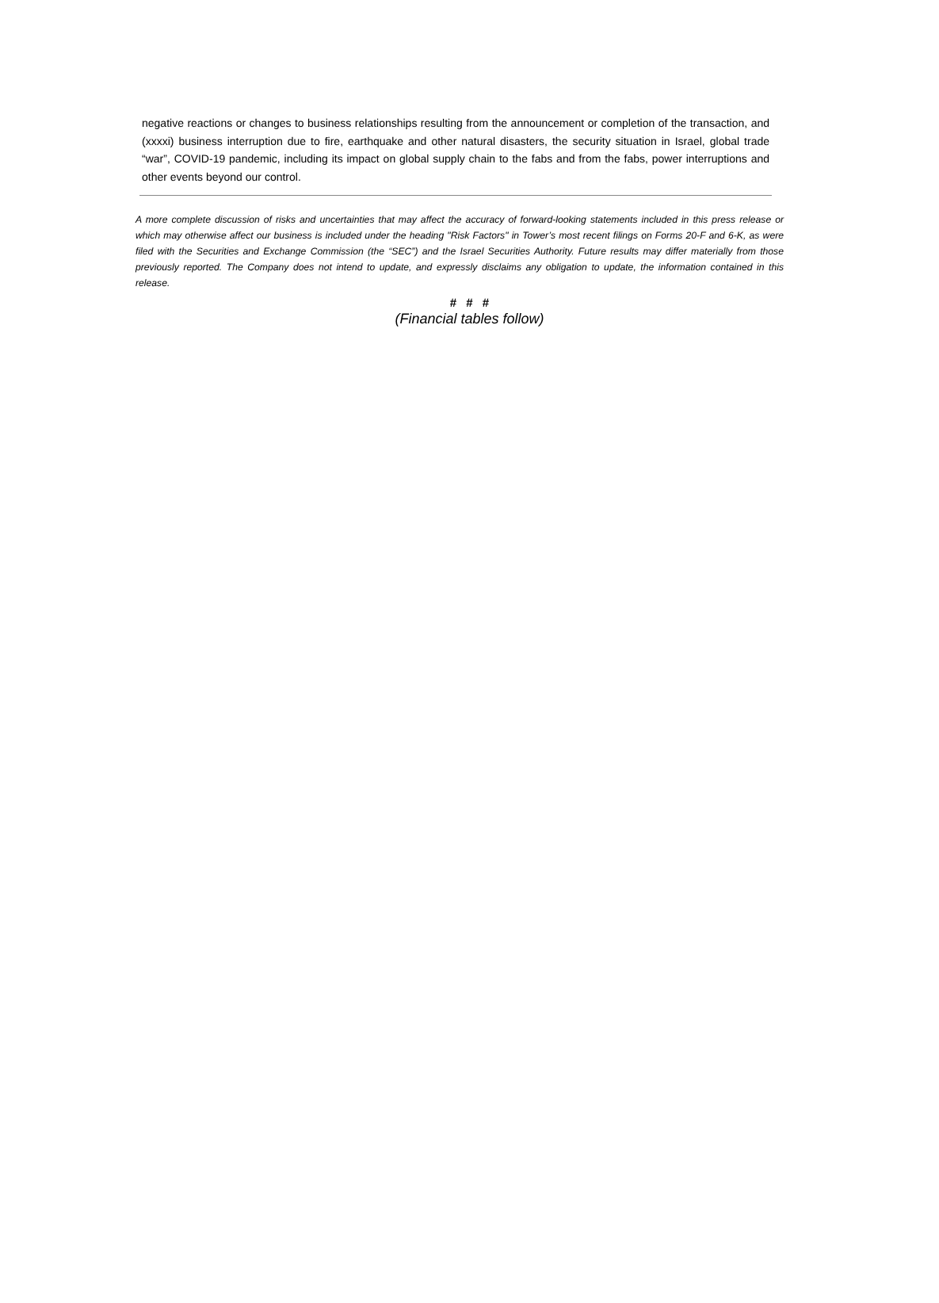negative reactions or changes to business relationships resulting from the announcement or completion of the transaction, and (xxxxi) business interruption due to fire, earthquake and other natural disasters, the security situation in Israel, global trade “war”, COVID-19 pandemic, including its impact on global supply chain to the fabs and from the fabs, power interruptions and other events beyond our control.
A more complete discussion of risks and uncertainties that may affect the accuracy of forward-looking statements included in this press release or which may otherwise affect our business is included under the heading "Risk Factors" in Tower’s most recent filings on Forms 20-F and 6-K, as were filed with the Securities and Exchange Commission (the “SEC”) and the Israel Securities Authority. Future results may differ materially from those previously reported. The Company does not intend to update, and expressly disclaims any obligation to update, the information contained in this release.
# # #
(Financial tables follow)